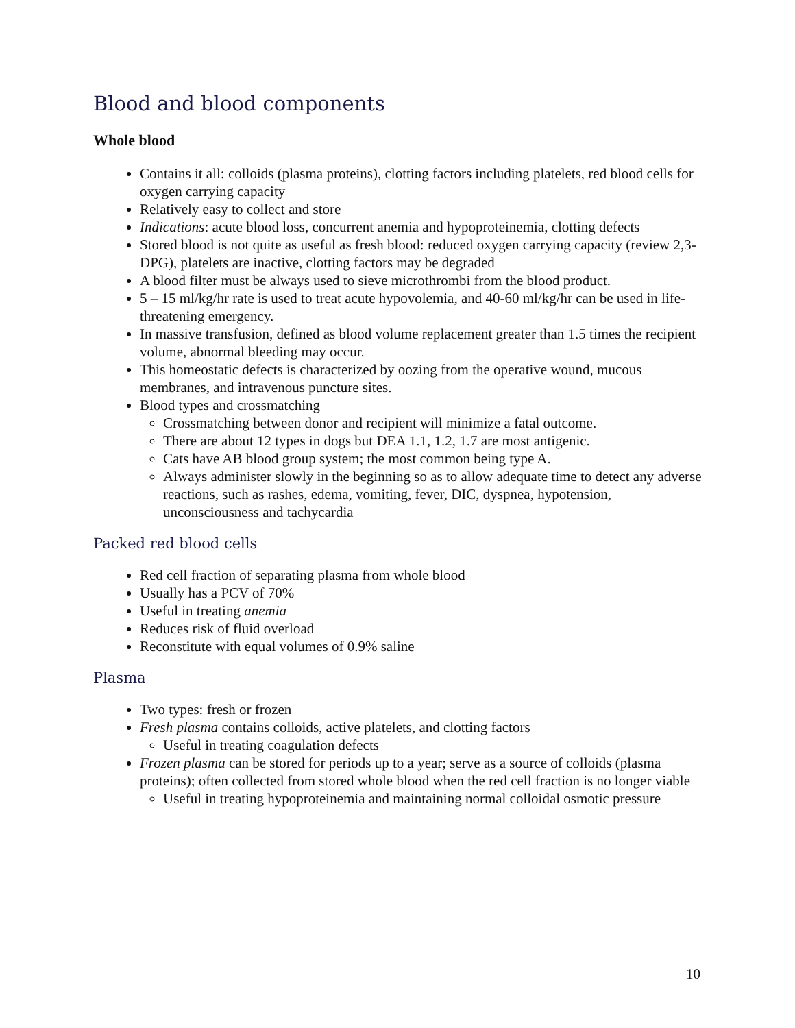Blood and blood components
Whole blood
Contains it all: colloids (plasma proteins), clotting factors including platelets, red blood cells for oxygen carrying capacity
Relatively easy to collect and store
Indications: acute blood loss, concurrent anemia and hypoproteinemia, clotting defects
Stored blood is not quite as useful as fresh blood: reduced oxygen carrying capacity (review 2,3-DPG), platelets are inactive, clotting factors may be degraded
A blood filter must be always used to sieve microthrombi from the blood product.
5 – 15 ml/kg/hr rate is used to treat acute hypovolemia, and 40-60 ml/kg/hr can be used in life-threatening emergency.
In massive transfusion, defined as blood volume replacement greater than 1.5 times the recipient volume, abnormal bleeding may occur.
This homeostatic defects is characterized by oozing from the operative wound, mucous membranes, and intravenous puncture sites.
Blood types and crossmatching
Crossmatching between donor and recipient will minimize a fatal outcome.
There are about 12 types in dogs but DEA 1.1, 1.2, 1.7 are most antigenic.
Cats have AB blood group system; the most common being type A.
Always administer slowly in the beginning so as to allow adequate time to detect any adverse reactions, such as rashes, edema, vomiting, fever, DIC, dyspnea, hypotension, unconsciousness and tachycardia
Packed red blood cells
Red cell fraction of separating plasma from whole blood
Usually has a PCV of 70%
Useful in treating anemia
Reduces risk of fluid overload
Reconstitute with equal volumes of 0.9% saline
Plasma
Two types: fresh or frozen
Fresh plasma contains colloids, active platelets, and clotting factors
Useful in treating coagulation defects
Frozen plasma can be stored for periods up to a year; serve as a source of colloids (plasma proteins); often collected from stored whole blood when the red cell fraction is no longer viable
Useful in treating hypoproteinemia and maintaining normal colloidal osmotic pressure
10